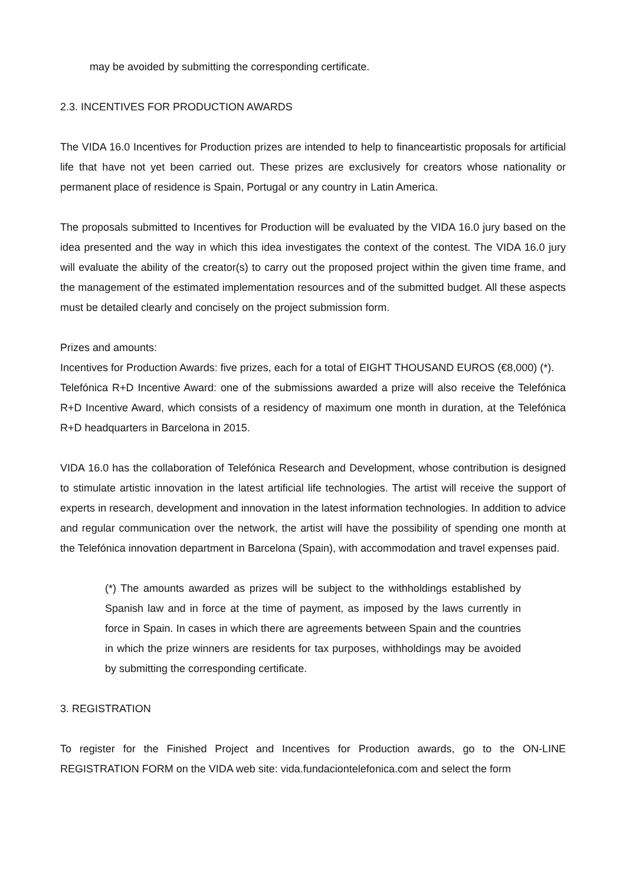may be avoided by submitting the corresponding certificate.
2.3. INCENTIVES FOR PRODUCTION AWARDS
The VIDA 16.0 Incentives for Production prizes are intended to help to financeartistic proposals for artificial life that have not yet been carried out. These prizes are exclusively for creators whose nationality or permanent place of residence is Spain, Portugal or any country in Latin America.
The proposals submitted to Incentives for Production will be evaluated by the VIDA 16.0 jury based on the idea presented and the way in which this idea investigates the context of the contest. The VIDA 16.0 jury will evaluate the ability of the creator(s) to carry out the proposed project within the given time frame, and the management of the estimated implementation resources and of the submitted budget. All these aspects must be detailed clearly and concisely on the project submission form.
Prizes and amounts:
Incentives for Production Awards: five prizes, each for a total of EIGHT THOUSAND EUROS (€8,000) (*).
Telefónica R+D Incentive Award: one of the submissions awarded a prize will also receive the Telefónica R+D Incentive Award, which consists of a residency of maximum one month in duration, at the Telefónica R+D headquarters in Barcelona in 2015.
VIDA 16.0 has the collaboration of Telefónica Research and Development, whose contribution is designed to stimulate artistic innovation in the latest artificial life technologies. The artist will receive the support of experts in research, development and innovation in the latest information technologies. In addition to advice and regular communication over the network, the artist will have the possibility of spending one month at the Telefónica innovation department in Barcelona (Spain), with accommodation and travel expenses paid.
(*) The amounts awarded as prizes will be subject to the withholdings established by Spanish law and in force at the time of payment, as imposed by the laws currently in force in Spain. In cases in which there are agreements between Spain and the countries in which the prize winners are residents for tax purposes, withholdings may be avoided by submitting the corresponding certificate.
3. REGISTRATION
To register for the Finished Project and Incentives for Production awards, go to the ON-LINE REGISTRATION FORM on the VIDA web site: vida.fundaciontelefonica.com and select the form